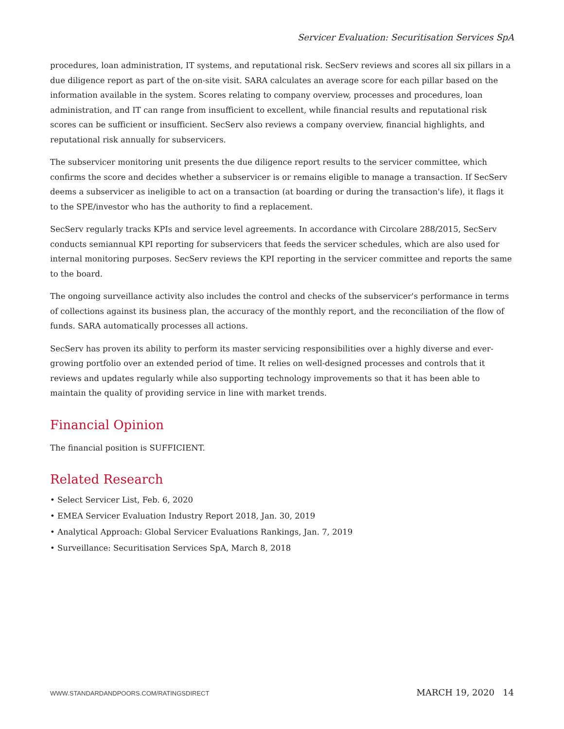Servicer Evaluation: Securitisation Services SpA
procedures, loan administration, IT systems, and reputational risk. SecServ reviews and scores all six pillars in a due diligence report as part of the on-site visit. SARA calculates an average score for each pillar based on the information available in the system. Scores relating to company overview, processes and procedures, loan administration, and IT can range from insufficient to excellent, while financial results and reputational risk scores can be sufficient or insufficient. SecServ also reviews a company overview, financial highlights, and reputational risk annually for subservicers.
The subservicer monitoring unit presents the due diligence report results to the servicer committee, which confirms the score and decides whether a subservicer is or remains eligible to manage a transaction. If SecServ deems a subservicer as ineligible to act on a transaction (at boarding or during the transaction's life), it flags it to the SPE/investor who has the authority to find a replacement.
SecServ regularly tracks KPIs and service level agreements. In accordance with Circolare 288/2015, SecServ conducts semiannual KPI reporting for subservicers that feeds the servicer schedules, which are also used for internal monitoring purposes. SecServ reviews the KPI reporting in the servicer committee and reports the same to the board.
The ongoing surveillance activity also includes the control and checks of the subservicer's performance in terms of collections against its business plan, the accuracy of the monthly report, and the reconciliation of the flow of funds. SARA automatically processes all actions.
SecServ has proven its ability to perform its master servicing responsibilities over a highly diverse and ever-growing portfolio over an extended period of time. It relies on well-designed processes and controls that it reviews and updates regularly while also supporting technology improvements so that it has been able to maintain the quality of providing service in line with market trends.
Financial Opinion
The financial position is SUFFICIENT.
Related Research
• Select Servicer List, Feb. 6, 2020
• EMEA Servicer Evaluation Industry Report 2018, Jan. 30, 2019
• Analytical Approach: Global Servicer Evaluations Rankings, Jan. 7, 2019
• Surveillance: Securitisation Services SpA, March 8, 2018
WWW.STANDARDANDPOORS.COM/RATINGSDIRECT MARCH 19, 2020 14